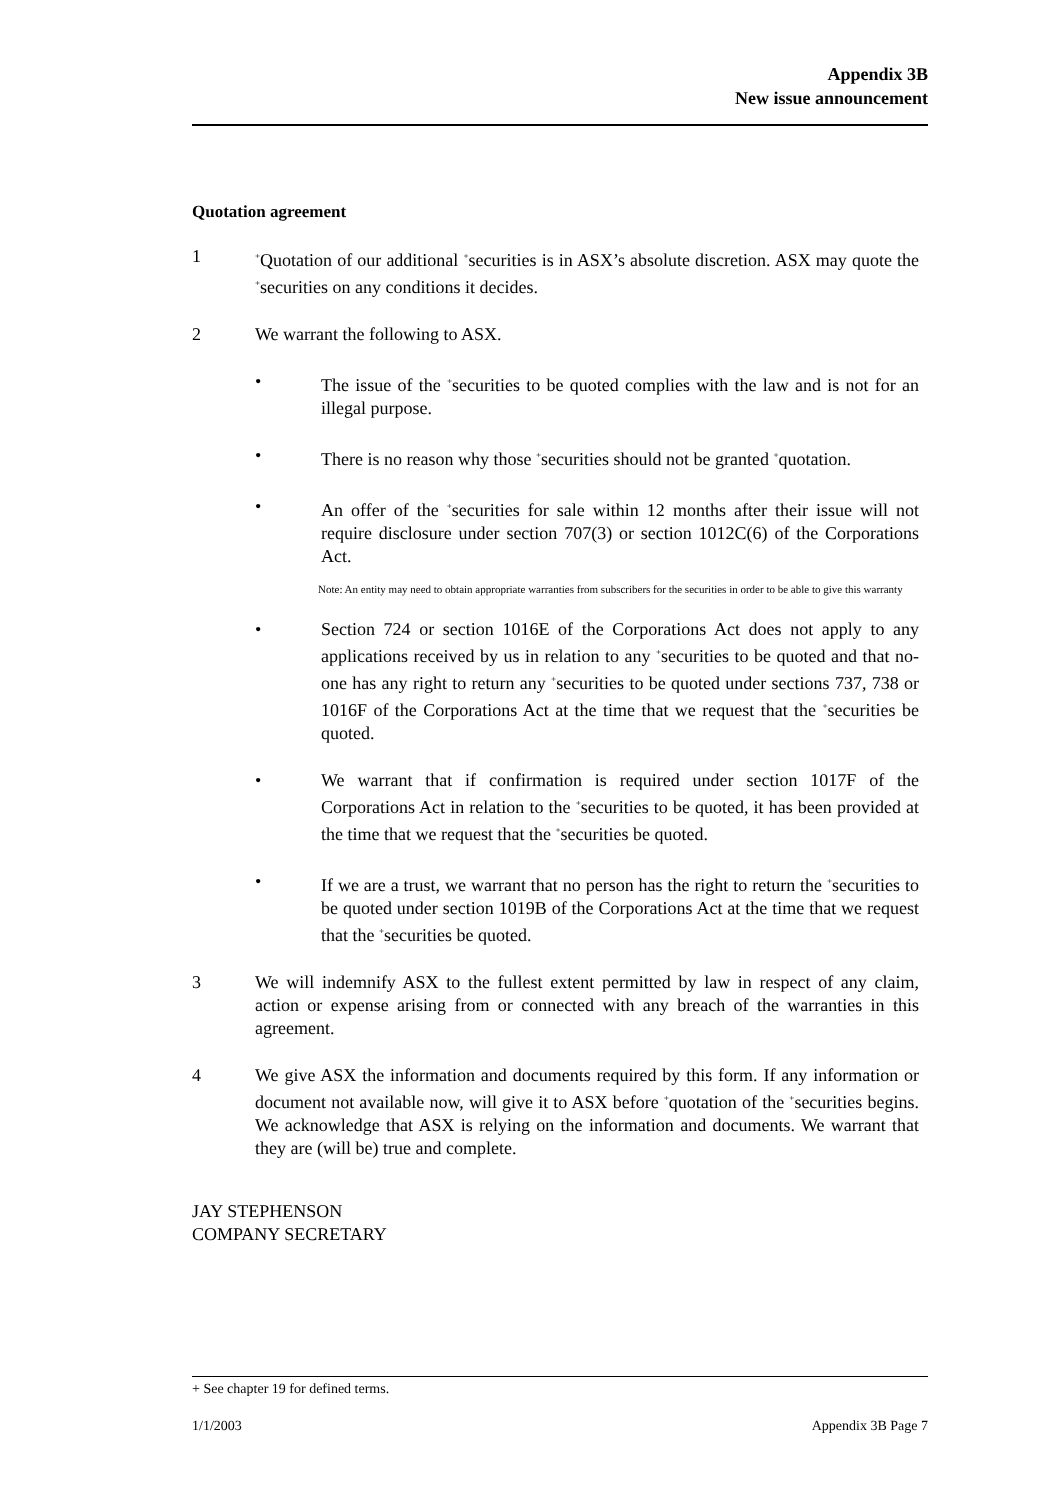Appendix 3B
New issue announcement
Quotation agreement
1
<sup>+</sup>Quotation of our additional <sup>+</sup>securities is in ASX’s absolute discretion. ASX may quote the <sup>+</sup>securities on any conditions it decides.
2 We warrant the following to ASX.
• The issue of the <sup>+</sup>securities to be quoted complies with the law and is not for an illegal purpose.
• There is no reason why those <sup>+</sup>securities should not be granted <sup>+</sup>quotation.
• An offer of the <sup>+</sup>securities for sale within 12 months after their issue will not require disclosure under section 707(3) or section 1012C(6) of the Corporations Act.
Note: An entity may need to obtain appropriate warranties from subscribers for the securities in order to be able to give this warranty
• Section 724 or section 1016E of the Corporations Act does not apply to any applications received by us in relation to any <sup>+</sup>securities to be quoted and that no-one has any right to return any <sup>+</sup>securities to be quoted under sections 737, 738 or 1016F of the Corporations Act at the time that we request that the <sup>+</sup>securities be quoted.
• We warrant that if confirmation is required under section 1017F of the Corporations Act in relation to the <sup>+</sup>securities to be quoted, it has been provided at the time that we request that the <sup>+</sup>securities be quoted.
• If we are a trust, we warrant that no person has the right to return the <sup>+</sup>securities to be quoted under section 1019B of the Corporations Act at the time that we request that the <sup>+</sup>securities be quoted.
3 We will indemnify ASX to the fullest extent permitted by law in respect of any claim, action or expense arising from or connected with any breach of the warranties in this agreement.
4 We give ASX the information and documents required by this form. If any information or document not available now, will give it to ASX before <sup>+</sup>quotation of the <sup>+</sup>securities begins. We acknowledge that ASX is relying on the information and documents. We warrant that they are (will be) true and complete.
JAY STEPHENSON
COMPANY SECRETARY
+ See chapter 19 for defined terms.
1/1/2003 Appendix 3B Page 7